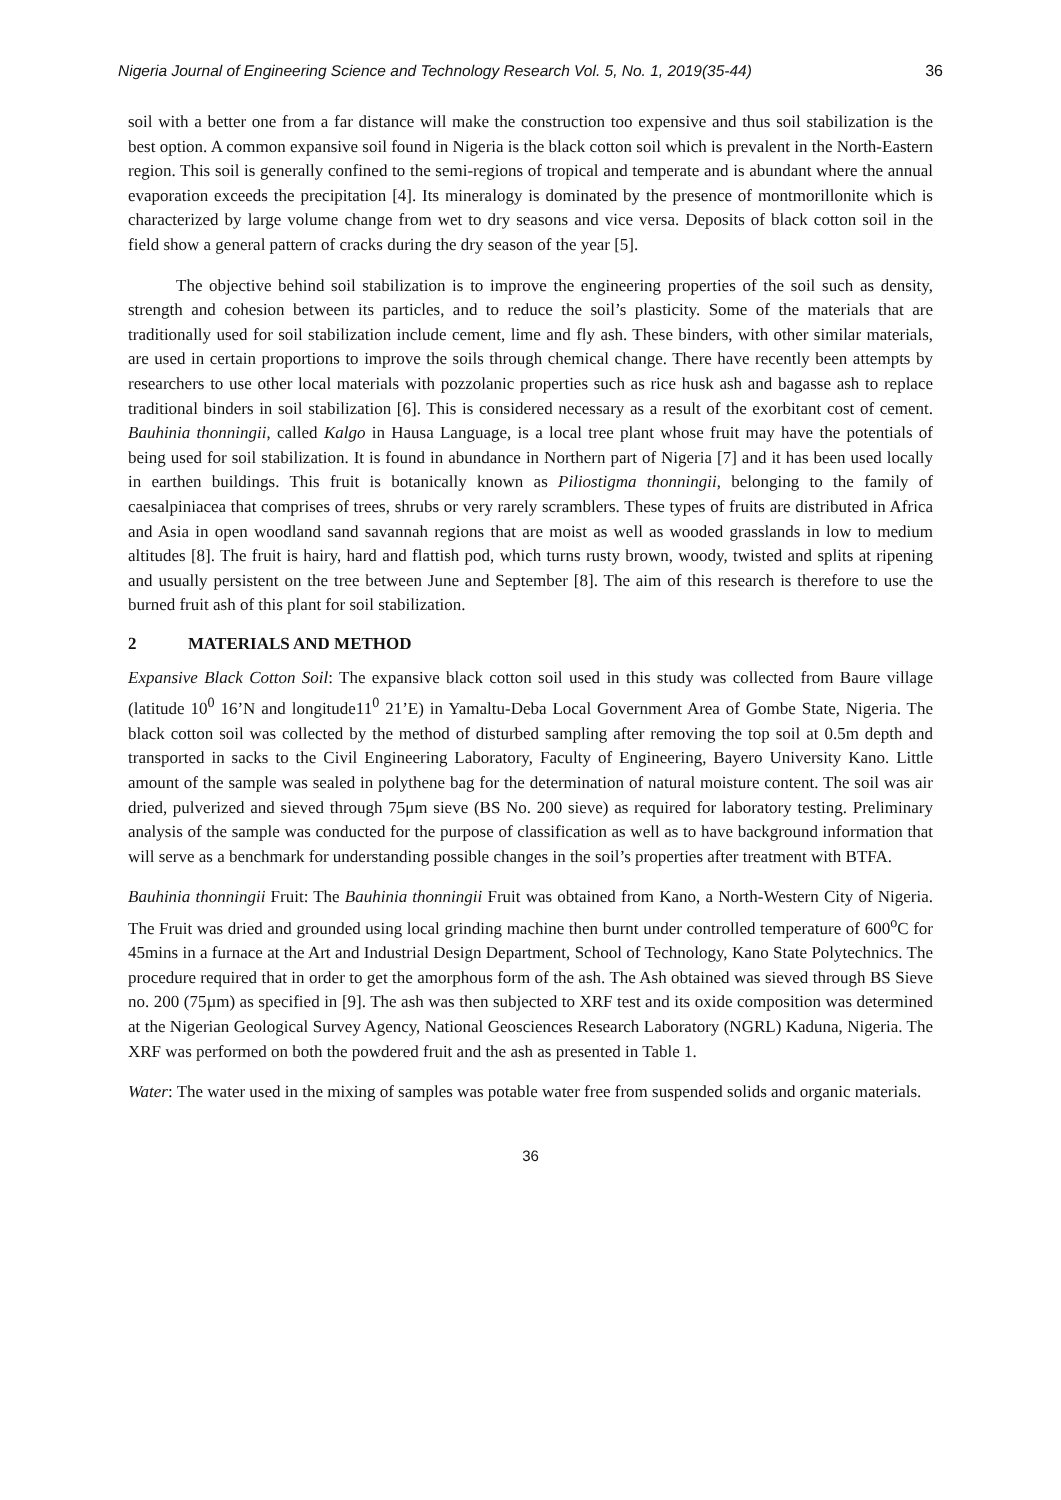Nigeria Journal of Engineering Science and Technology Research Vol. 5, No. 1, 2019(35-44) 36
soil with a better one from a far distance will make the construction too expensive and thus soil stabilization is the best option. A common expansive soil found in Nigeria is the black cotton soil which is prevalent in the North-Eastern region. This soil is generally confined to the semi-regions of tropical and temperate and is abundant where the annual evaporation exceeds the precipitation [4]. Its mineralogy is dominated by the presence of montmorillonite which is characterized by large volume change from wet to dry seasons and vice versa. Deposits of black cotton soil in the field show a general pattern of cracks during the dry season of the year [5].
The objective behind soil stabilization is to improve the engineering properties of the soil such as density, strength and cohesion between its particles, and to reduce the soil’s plasticity. Some of the materials that are traditionally used for soil stabilization include cement, lime and fly ash. These binders, with other similar materials, are used in certain proportions to improve the soils through chemical change. There have recently been attempts by researchers to use other local materials with pozzolanic properties such as rice husk ash and bagasse ash to replace traditional binders in soil stabilization [6]. This is considered necessary as a result of the exorbitant cost of cement. Bauhinia thonningii, called Kalgo in Hausa Language, is a local tree plant whose fruit may have the potentials of being used for soil stabilization. It is found in abundance in Northern part of Nigeria [7] and it has been used locally in earthen buildings. This fruit is botanically known as Piliostigma thonningii, belonging to the family of caesalpiniacea that comprises of trees, shrubs or very rarely scramblers. These types of fruits are distributed in Africa and Asia in open woodland sand savannah regions that are moist as well as wooded grasslands in low to medium altitudes [8]. The fruit is hairy, hard and flattish pod, which turns rusty brown, woody, twisted and splits at ripening and usually persistent on the tree between June and September [8]. The aim of this research is therefore to use the burned fruit ash of this plant for soil stabilization.
2 MATERIALS AND METHOD
Expansive Black Cotton Soil: The expansive black cotton soil used in this study was collected from Baure village (latitude 10<sup>0</sup> 16’N and longitude11<sup>0</sup> 21’E) in Yamaltu-Deba Local Government Area of Gombe State, Nigeria. The black cotton soil was collected by the method of disturbed sampling after removing the top soil at 0.5m depth and transported in sacks to the Civil Engineering Laboratory, Faculty of Engineering, Bayero University Kano. Little amount of the sample was sealed in polythene bag for the determination of natural moisture content. The soil was air dried, pulverized and sieved through 75μm sieve (BS No. 200 sieve) as required for laboratory testing. Preliminary analysis of the sample was conducted for the purpose of classification as well as to have background information that will serve as a benchmark for understanding possible changes in the soil’s properties after treatment with BTFA.
Bauhinia thonningii Fruit: The Bauhinia thonningii Fruit was obtained from Kano, a North-Western City of Nigeria. The Fruit was dried and grounded using local grinding machine then burnt under controlled temperature of 600<sup>o</sup>C for 45mins in a furnace at the Art and Industrial Design Department, School of Technology, Kano State Polytechnics. The procedure required that in order to get the amorphous form of the ash. The Ash obtained was sieved through BS Sieve no. 200 (75µm) as specified in [9]. The ash was then subjected to XRF test and its oxide composition was determined at the Nigerian Geological Survey Agency, National Geosciences Research Laboratory (NGRL) Kaduna, Nigeria. The XRF was performed on both the powdered fruit and the ash as presented in Table 1.
Water: The water used in the mixing of samples was potable water free from suspended solids and organic materials.
36